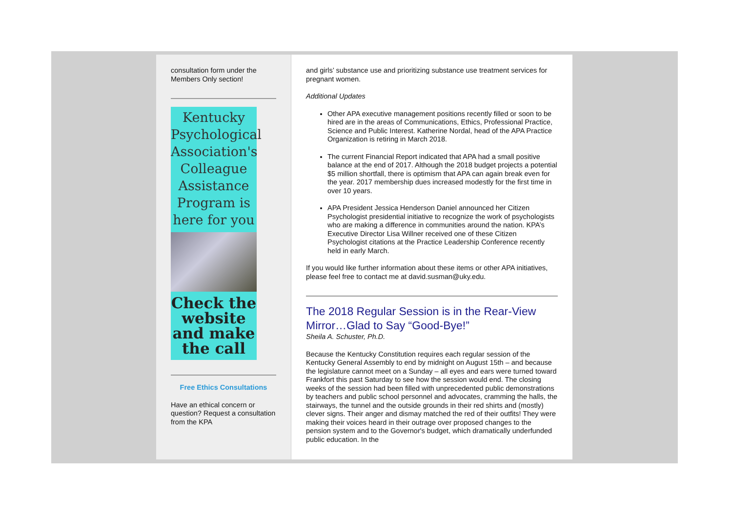consultation form under the Members Only section!
Kentucky Psychological Association's Colleague Assistance Program is here for you
Check the website and make the call
Free Ethics Consultations
Have an ethical concern or question? Request a consultation from the KPA
and girls’ substance use and prioritizing substance use treatment services for pregnant women.
Additional Updates
Other APA executive management positions recently filled or soon to be hired are in the areas of Communications, Ethics, Professional Practice, Science and Public Interest. Katherine Nordal, head of the APA Practice Organization is retiring in March 2018.
The current Financial Report indicated that APA had a small positive balance at the end of 2017. Although the 2018 budget projects a potential $5 million shortfall, there is optimism that APA can again break even for the year. 2017 membership dues increased modestly for the first time in over 10 years.
APA President Jessica Henderson Daniel announced her Citizen Psychologist presidential initiative to recognize the work of psychologists who are making a difference in communities around the nation. KPA’s Executive Director Lisa Willner received one of these Citizen Psychologist citations at the Practice Leadership Conference recently held in early March.
If you would like further information about these items or other APA initiatives, please feel free to contact me at david.susman@uky.edu.
The 2018 Regular Session is in the Rear-View Mirror…Glad to Say “Good-Bye!”
Sheila A. Schuster, Ph.D.
Because the Kentucky Constitution requires each regular session of the Kentucky General Assembly to end by midnight on August 15th – and because the legislature cannot meet on a Sunday – all eyes and ears were turned toward Frankfort this past Saturday to see how the session would end. The closing weeks of the session had been filled with unprecedented public demonstrations by teachers and public school personnel and advocates, cramming the halls, the stairways, the tunnel and the outside grounds in their red shirts and (mostly) clever signs. Their anger and dismay matched the red of their outfits! They were making their voices heard in their outrage over proposed changes to the pension system and to the Governor's budget, which dramatically underfunded public education. In the